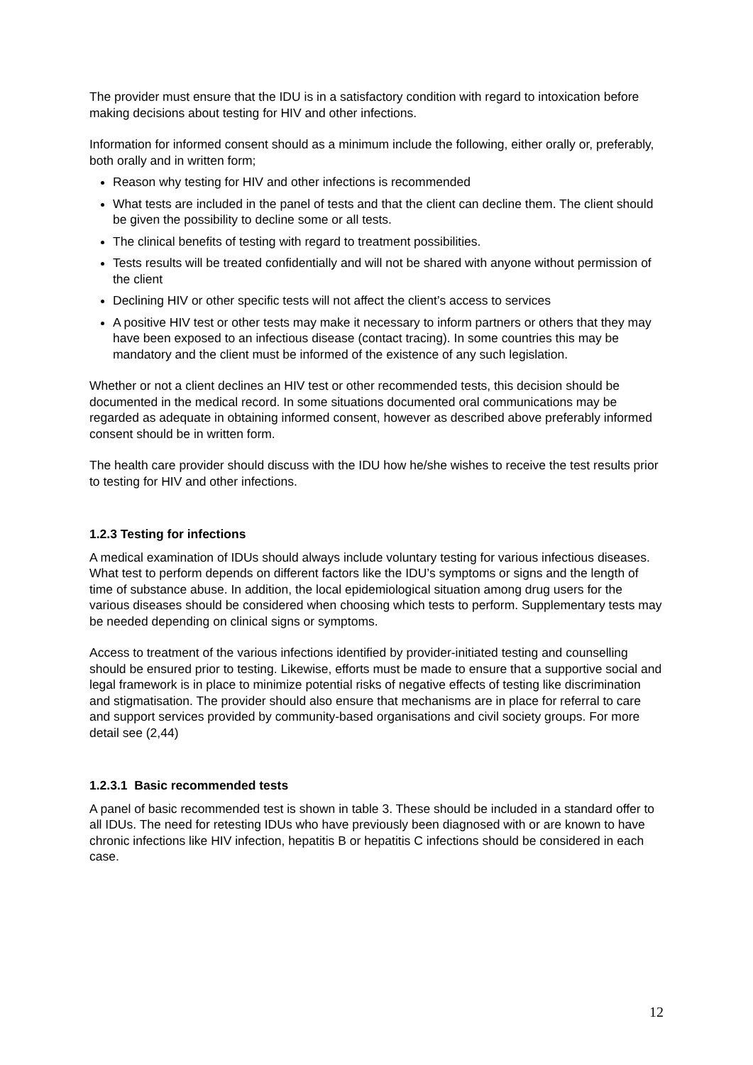The provider must ensure that the IDU is in a satisfactory condition with regard to intoxication before making decisions about testing for HIV and other infections.
Information for informed consent should as a minimum include the following, either orally or, preferably, both orally and in written form;
Reason why testing for HIV and other infections is recommended
What tests are included in the panel of tests and that the client can decline them. The client should be given the possibility to decline some or all tests.
The clinical benefits of testing with regard to treatment possibilities.
Tests results will be treated confidentially and will not be shared with anyone without permission of the client
Declining HIV or other specific tests will not affect the client’s access to services
A positive HIV test or other tests may make it necessary to inform partners or others that they may have been exposed to an infectious disease (contact tracing). In some countries this may be mandatory and the client must be informed of the existence of any such legislation.
Whether or not a client declines an HIV test or other recommended tests, this decision should be documented in the medical record. In some situations documented oral communications may be regarded as adequate in obtaining informed consent, however as described above preferably informed consent should be in written form.
The health care provider should discuss with the IDU how he/she wishes to receive the test results prior to testing for HIV and other infections.
1.2.3 Testing for infections
A medical examination of IDUs should always include voluntary testing for various infectious diseases. What test to perform depends on different factors like the IDU’s symptoms or signs and the length of time of substance abuse. In addition, the local epidemiological situation among drug users for the various diseases should be considered when choosing which tests to perform. Supplementary tests may be needed depending on clinical signs or symptoms.
Access to treatment of the various infections identified by provider-initiated testing and counselling should be ensured prior to testing. Likewise, efforts must be made to ensure that a supportive social and legal framework is in place to minimize potential risks of negative effects of testing like discrimination and stigmatisation. The provider should also ensure that mechanisms are in place for referral to care and support services provided by community-based organisations and civil society groups. For more detail see (2,44)
1.2.3.1 Basic recommended tests
A panel of basic recommended test is shown in table 3. These should be included in a standard offer to all IDUs. The need for retesting IDUs who have previously been diagnosed with or are known to have chronic infections like HIV infection, hepatitis B or hepatitis C infections should be considered in each case.
12